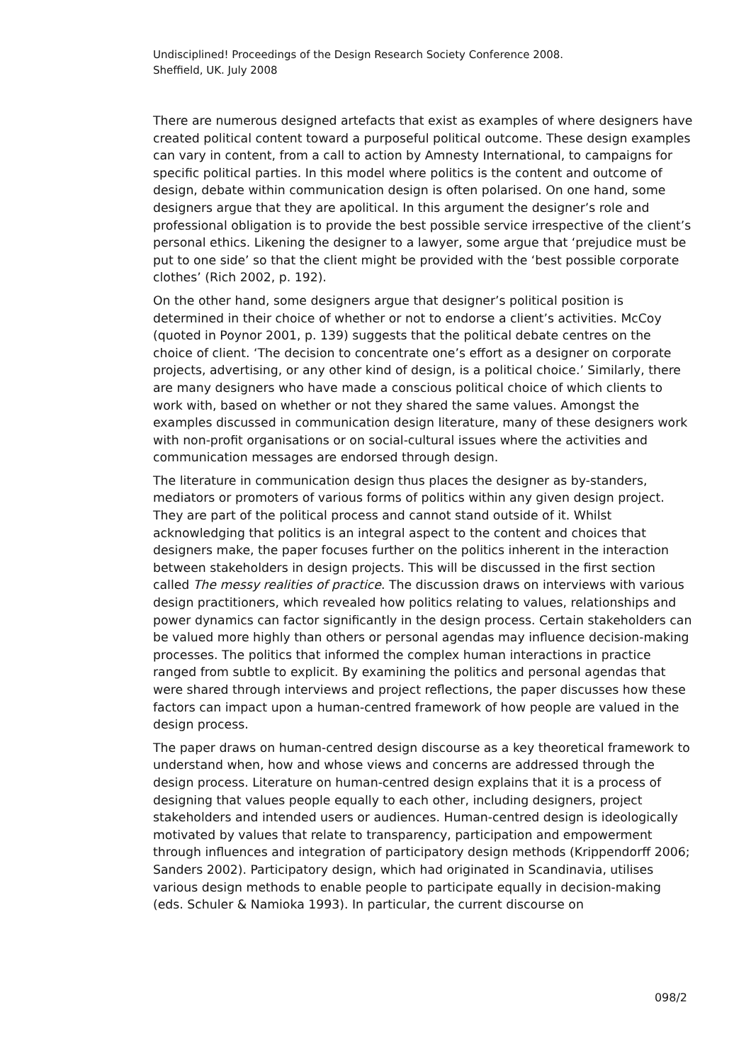Undisciplined! Proceedings of the Design Research Society Conference 2008.
Sheffield, UK. July 2008
There are numerous designed artefacts that exist as examples of where designers have created political content toward a purposeful political outcome. These design examples can vary in content, from a call to action by Amnesty International, to campaigns for specific political parties. In this model where politics is the content and outcome of design, debate within communication design is often polarised. On one hand, some designers argue that they are apolitical. In this argument the designer’s role and professional obligation is to provide the best possible service irrespective of the client’s personal ethics. Likening the designer to a lawyer, some argue that ‘prejudice must be put to one side’ so that the client might be provided with the ‘best possible corporate clothes’ (Rich 2002, p. 192).
On the other hand, some designers argue that designer’s political position is determined in their choice of whether or not to endorse a client’s activities. McCoy (quoted in Poynor 2001, p. 139) suggests that the political debate centres on the choice of client. ‘The decision to concentrate one’s effort as a designer on corporate projects, advertising, or any other kind of design, is a political choice.’ Similarly, there are many designers who have made a conscious political choice of which clients to work with, based on whether or not they shared the same values. Amongst the examples discussed in communication design literature, many of these designers work with non-profit organisations or on social-cultural issues where the activities and communication messages are endorsed through design.
The literature in communication design thus places the designer as by-standers, mediators or promoters of various forms of politics within any given design project. They are part of the political process and cannot stand outside of it. Whilst acknowledging that politics is an integral aspect to the content and choices that designers make, the paper focuses further on the politics inherent in the interaction between stakeholders in design projects. This will be discussed in the first section called The messy realities of practice. The discussion draws on interviews with various design practitioners, which revealed how politics relating to values, relationships and power dynamics can factor significantly in the design process. Certain stakeholders can be valued more highly than others or personal agendas may influence decision-making processes. The politics that informed the complex human interactions in practice ranged from subtle to explicit. By examining the politics and personal agendas that were shared through interviews and project reflections, the paper discusses how these factors can impact upon a human-centred framework of how people are valued in the design process.
The paper draws on human-centred design discourse as a key theoretical framework to understand when, how and whose views and concerns are addressed through the design process. Literature on human-centred design explains that it is a process of designing that values people equally to each other, including designers, project stakeholders and intended users or audiences. Human-centred design is ideologically motivated by values that relate to transparency, participation and empowerment through influences and integration of participatory design methods (Krippendorff 2006; Sanders 2002). Participatory design, which had originated in Scandinavia, utilises various design methods to enable people to participate equally in decision-making (eds. Schuler & Namioka 1993). In particular, the current discourse on
098/2